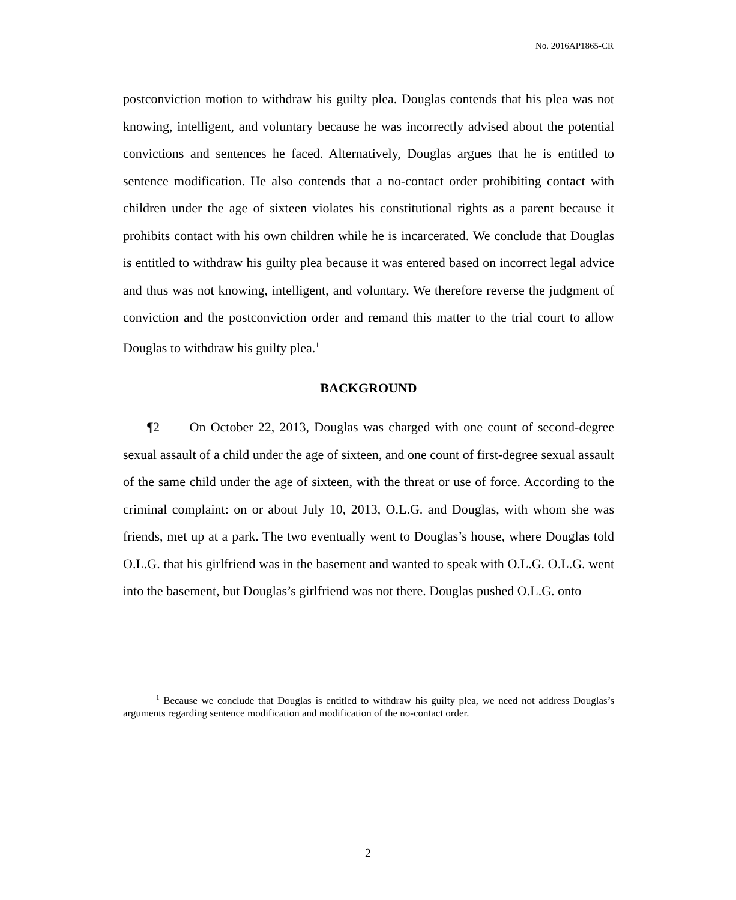No. 2016AP1865-CR
postconviction motion to withdraw his guilty plea. Douglas contends that his plea was not knowing, intelligent, and voluntary because he was incorrectly advised about the potential convictions and sentences he faced. Alternatively, Douglas argues that he is entitled to sentence modification. He also contends that a no-contact order prohibiting contact with children under the age of sixteen violates his constitutional rights as a parent because it prohibits contact with his own children while he is incarcerated. We conclude that Douglas is entitled to withdraw his guilty plea because it was entered based on incorrect legal advice and thus was not knowing, intelligent, and voluntary. We therefore reverse the judgment of conviction and the postconviction order and remand this matter to the trial court to allow Douglas to withdraw his guilty plea.<sup>1</sup>
BACKGROUND
¶2 On October 22, 2013, Douglas was charged with one count of second-degree sexual assault of a child under the age of sixteen, and one count of first-degree sexual assault of the same child under the age of sixteen, with the threat or use of force. According to the criminal complaint: on or about July 10, 2013, O.L.G. and Douglas, with whom she was friends, met up at a park. The two eventually went to Douglas’s house, where Douglas told O.L.G. that his girlfriend was in the basement and wanted to speak with O.L.G. O.L.G. went into the basement, but Douglas’s girlfriend was not there. Douglas pushed O.L.G. onto
<sup>1</sup> Because we conclude that Douglas is entitled to withdraw his guilty plea, we need not address Douglas’s arguments regarding sentence modification and modification of the no-contact order.
2